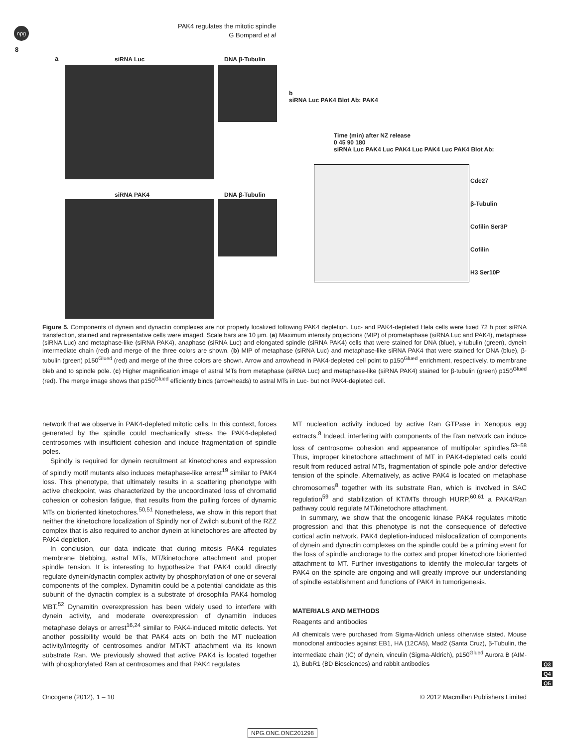npg
PAK4 regulates the mitotic spindle
G Bompard et al
8
a siRNA Luc DNA β-Tubulin
siRNA PAK4 DNA β-Tubulin
b
siRNA Luc PAK4 Blot Ab: PAK4
Time (min) after NZ release
0 45 90 180
siRNA Luc PAK4 Luc PAK4 Luc PAK4 Luc PAK4 Blot Ab:
Cdc27
β-Tubulin
Cofilin Ser3P
Cofilin
H3 Ser10P
Figure 5. Components of dynein and dynactin complexes are not properly localized following PAK4 depletion. Luc- and PAK4-depleted Hela cells were fixed 72 h post siRNA transfection, stained and representative cells were imaged. Scale bars are 10 μm. (a) Maximum intensity projections (MIP) of prometaphase (siRNA Luc and PAK4), metaphase (siRNA Luc) and metaphase-like (siRNA PAK4), anaphase (siRNA Luc) and elongated spindle (siRNA PAK4) cells that were stained for DNA (blue), γ-tubulin (green), dynein intermediate chain (red) and merge of the three colors are shown. (b) MIP of metaphase (siRNA Luc) and metaphase-like siRNA PAK4 that were stained for DNA (blue), β-tubulin (green) p150<sup>Glued</sup> (red) and merge of the three colors are shown. Arrow and arrowhead in PAK4-depleted cell point to p150<sup>Glued</sup> enrichment, respectively, to membrane bleb and to spindle pole. (c) Higher magnification image of astral MTs from metaphase (siRNA Luc) and metaphase-like (siRNA PAK4) stained for β-tubulin (green) p150<sup>Glued</sup> (red). The merge image shows that p150<sup>Glued</sup> efficiently binds (arrowheads) to astral MTs in Luc- but not PAK4-depleted cell.
network that we observe in PAK4-depleted mitotic cells. In this context, forces generated by the spindle could mechanically stress the PAK4-depleted centrosomes with insufficient cohesion and induce fragmentation of spindle poles.
Spindly is required for dynein recruitment at kinetochores and expression of spindly motif mutants also induces metaphase-like arrest<sup>19</sup> similar to PAK4 loss. This phenotype, that ultimately results in a scattering phenotype with active checkpoint, was characterized by the uncoordinated loss of chromatid cohesion or cohesion fatigue, that results from the pulling forces of dynamic MTs on bioriented kinetochores.<sup>50,51</sup> Nonetheless, we show in this report that neither the kinetochore localization of Spindly nor of Zwilch subunit of the RZZ complex that is also required to anchor dynein at kinetochores are affected by PAK4 depletion.
In conclusion, our data indicate that during mitosis PAK4 regulates membrane blebbing, astral MTs, MT/kinetochore attachment and proper spindle tension. It is interesting to hypothesize that PAK4 could directly regulate dynein/dynactin complex activity by phosphorylation of one or several components of the complex. Dynamitin could be a potential candidate as this subunit of the dynactin complex is a substrate of drosophila PAK4 homolog MBT.<sup>52</sup> Dynamitin overexpression has been widely used to interfere with dynein activity, and moderate overexpression of dynamitin induces metaphase delays or arrest<sup>16,24</sup> similar to PAK4-induced mitotic defects. Yet another possibility would be that PAK4 acts on both the MT nucleation activity/integrity of centrosomes and/or MT/KT attachment via its known substrate Ran. We previously showed that active PAK4 is located together with phosphorylated Ran at centrosomes and that PAK4 regulates
MT nucleation activity induced by active Ran GTPase in Xenopus egg extracts.<sup>8</sup> Indeed, interfering with components of the Ran network can induce loss of centrosome cohesion and appearance of multipolar spindles.<sup>53–58</sup> Thus, improper kinetochore attachment of MT in PAK4-depleted cells could result from reduced astral MTs, fragmentation of spindle pole and/or defective tension of the spindle. Alternatively, as active PAK4 is located on metaphase chromosomes<sup>8</sup> together with its substrate Ran, which is involved in SAC regulation<sup>59</sup> and stabilization of KT/MTs through HURP,<sup>60,61</sup> a PAK4/Ran pathway could regulate MT/kinetochore attachment.
In summary, we show that the oncogenic kinase PAK4 regulates mitotic progression and that this phenotype is not the consequence of defective cortical actin network. PAK4 depletion-induced mislocalization of components of dynein and dynactin complexes on the spindle could be a priming event for the loss of spindle anchorage to the cortex and proper kinetochore bioriented attachment to MT. Further investigations to identify the molecular targets of PAK4 on the spindle are ongoing and will greatly improve our understanding of spindle establishment and functions of PAK4 in tumorigenesis.
MATERIALS AND METHODS
Reagents and antibodies
All chemicals were purchased from Sigma-Aldrich unless otherwise stated. Mouse monoclonal antibodies against EB1, HA (12CA5), Mad2 (Santa Cruz), β-Tubulin, the intermediate chain (IC) of dynein, vinculin (Sigma-Aldrich), p150<sup>Glued</sup> Aurora B (AIM-1), BubR1 (BD Biosciences) and rabbit antibodies
Q3
Q4
Q5
Oncogene (2012), 1 – 10 © 2012 Macmillan Publishers Limited
NPG.ONC.ONC201298